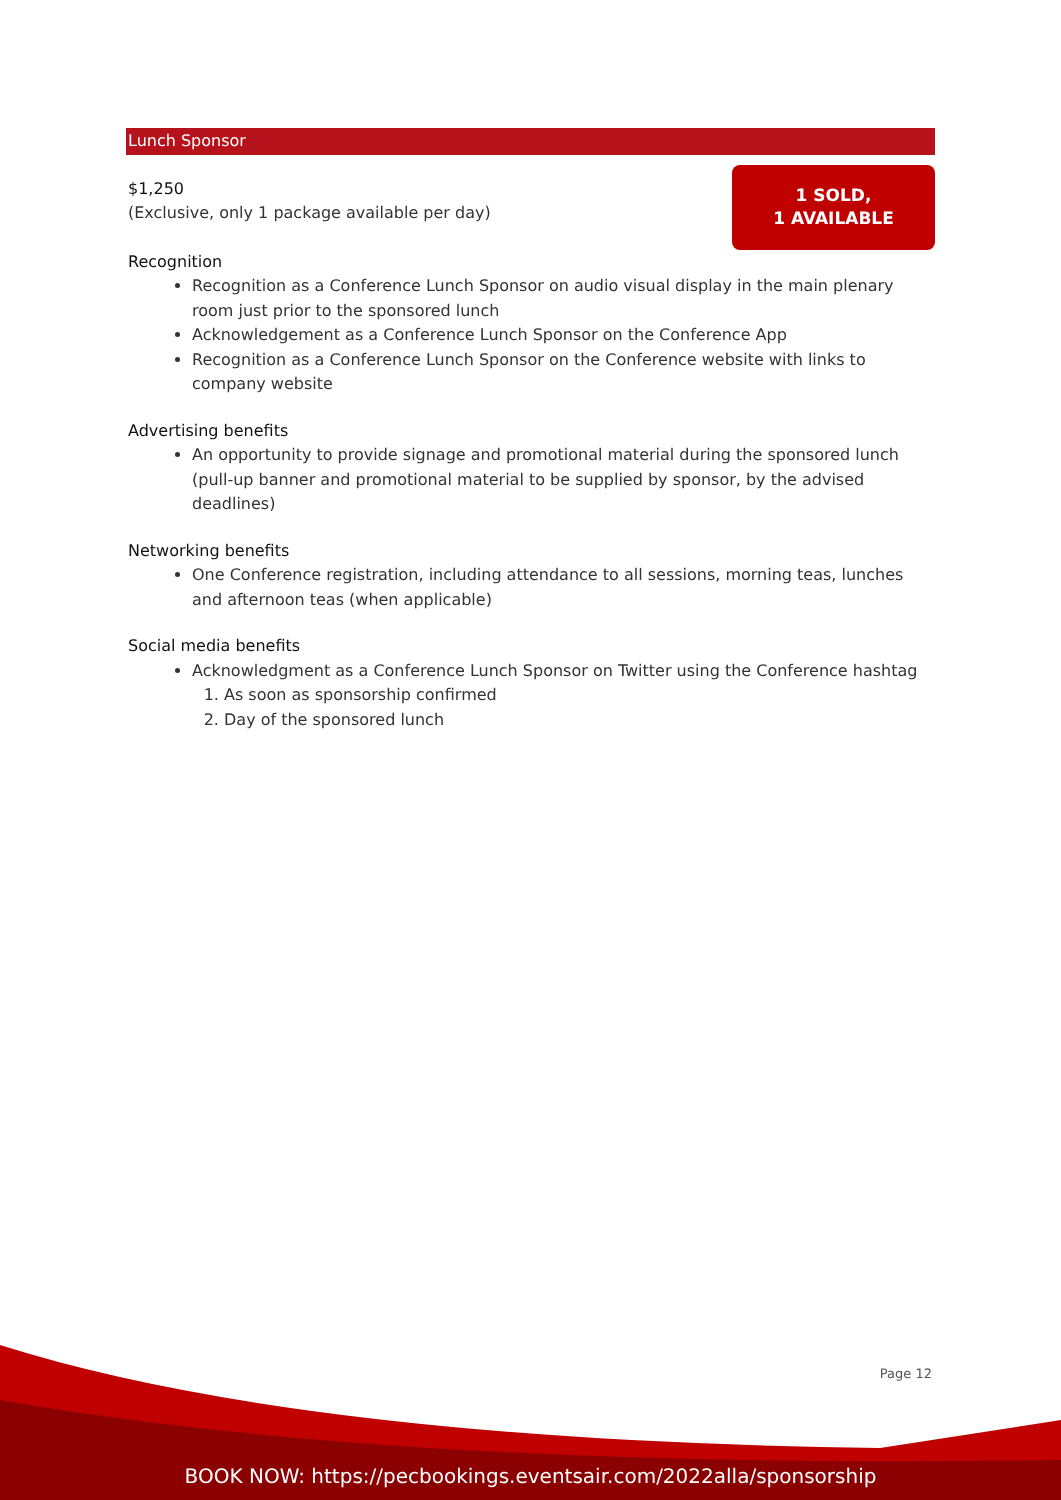Lunch Sponsor
$1,250
(Exclusive, only 1 package available per day)
1 SOLD,
1 AVAILABLE
Recognition
Recognition as a Conference Lunch Sponsor on audio visual display in the main plenary room just prior to the sponsored lunch
Acknowledgement as a Conference Lunch Sponsor on the Conference App
Recognition as a Conference Lunch Sponsor on the Conference website with links to company website
Advertising benefits
An opportunity to provide signage and promotional material during the sponsored lunch (pull-up banner and promotional material to be supplied by sponsor, by the advised deadlines)
Networking benefits
One Conference registration, including attendance to all sessions, morning teas, lunches and afternoon teas (when applicable)
Social media benefits
Acknowledgment as a Conference Lunch Sponsor on Twitter using the Conference hashtag
1. As soon as sponsorship confirmed
2. Day of the sponsored lunch
Page 12
BOOK NOW: https://pecbookings.eventsair.com/2022alla/sponsorship